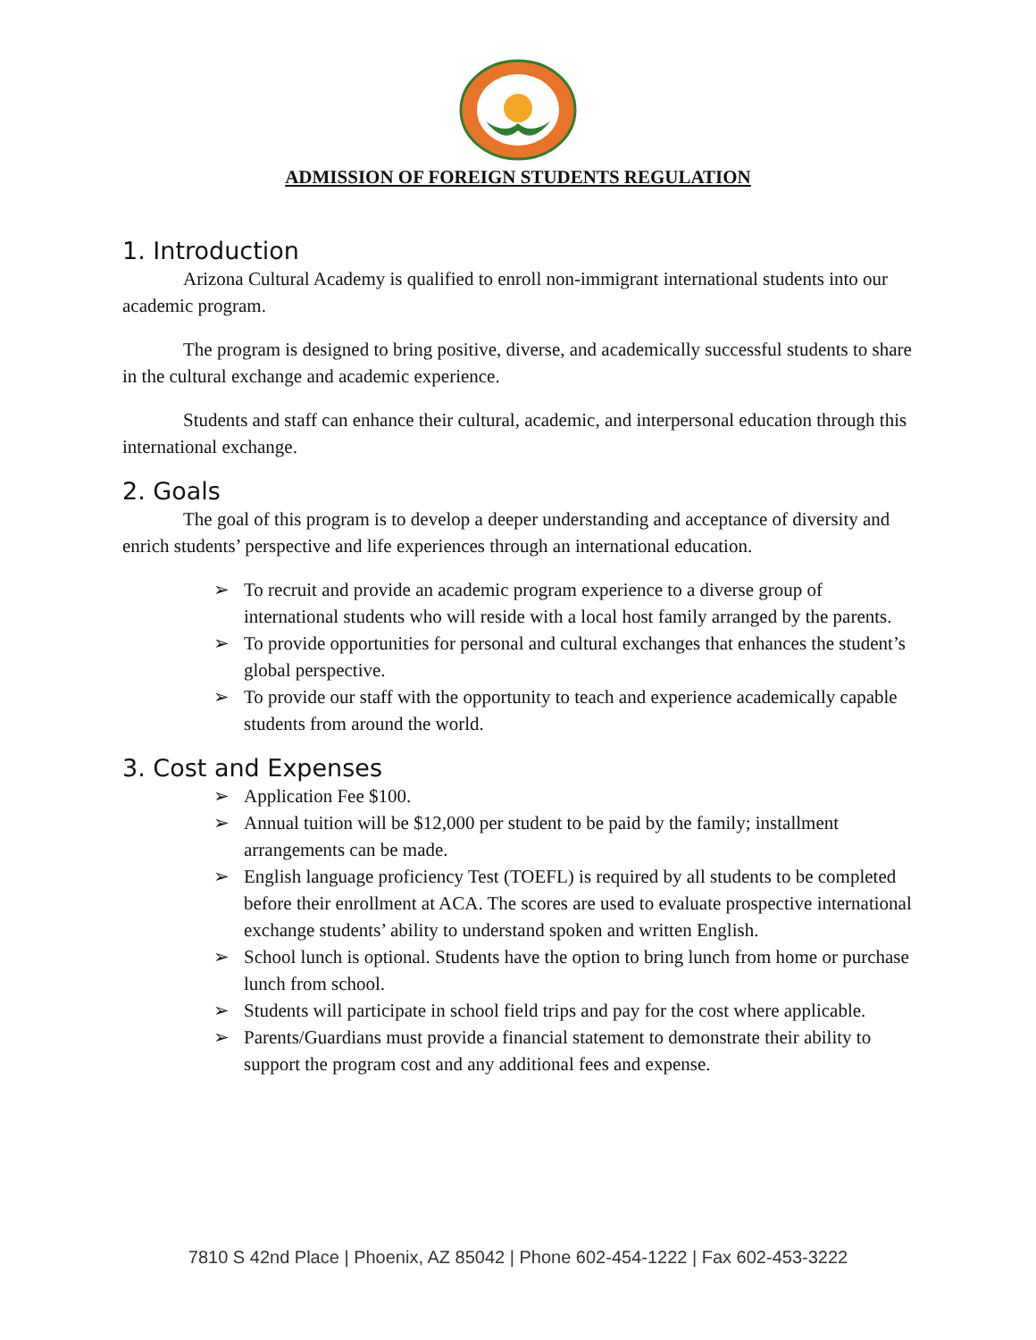ADMISSION OF FOREIGN STUDENTS REGULATION
1. Introduction
Arizona Cultural Academy is qualified to enroll non-immigrant international students into our academic program.
The program is designed to bring positive, diverse, and academically successful students to share in the cultural exchange and academic experience.
Students and staff can enhance their cultural, academic, and interpersonal education through this international exchange.
2. Goals
The goal of this program is to develop a deeper understanding and acceptance of diversity and enrich students’ perspective and life experiences through an international education.
➢ To recruit and provide an academic program experience to a diverse group of international students who will reside with a local host family arranged by the parents.
➢ To provide opportunities for personal and cultural exchanges that enhances the student’s global perspective.
➢ To provide our staff with the opportunity to teach and experience academically capable students from around the world.
3. Cost and Expenses
➢ Application Fee $100.
➢ Annual tuition will be $12,000 per student to be paid by the family; installment arrangements can be made.
➢ English language proficiency Test (TOEFL) is required by all students to be completed before their enrollment at ACA. The scores are used to evaluate prospective international exchange students’ ability to understand spoken and written English.
➢ School lunch is optional. Students have the option to bring lunch from home or purchase lunch from school.
➢ Students will participate in school field trips and pay for the cost where applicable.
➢ Parents/Guardians must provide a financial statement to demonstrate their ability to support the program cost and any additional fees and expense.
7810 S 42nd Place | Phoenix, AZ 85042 | Phone 602-454-1222 | Fax 602-453-3222